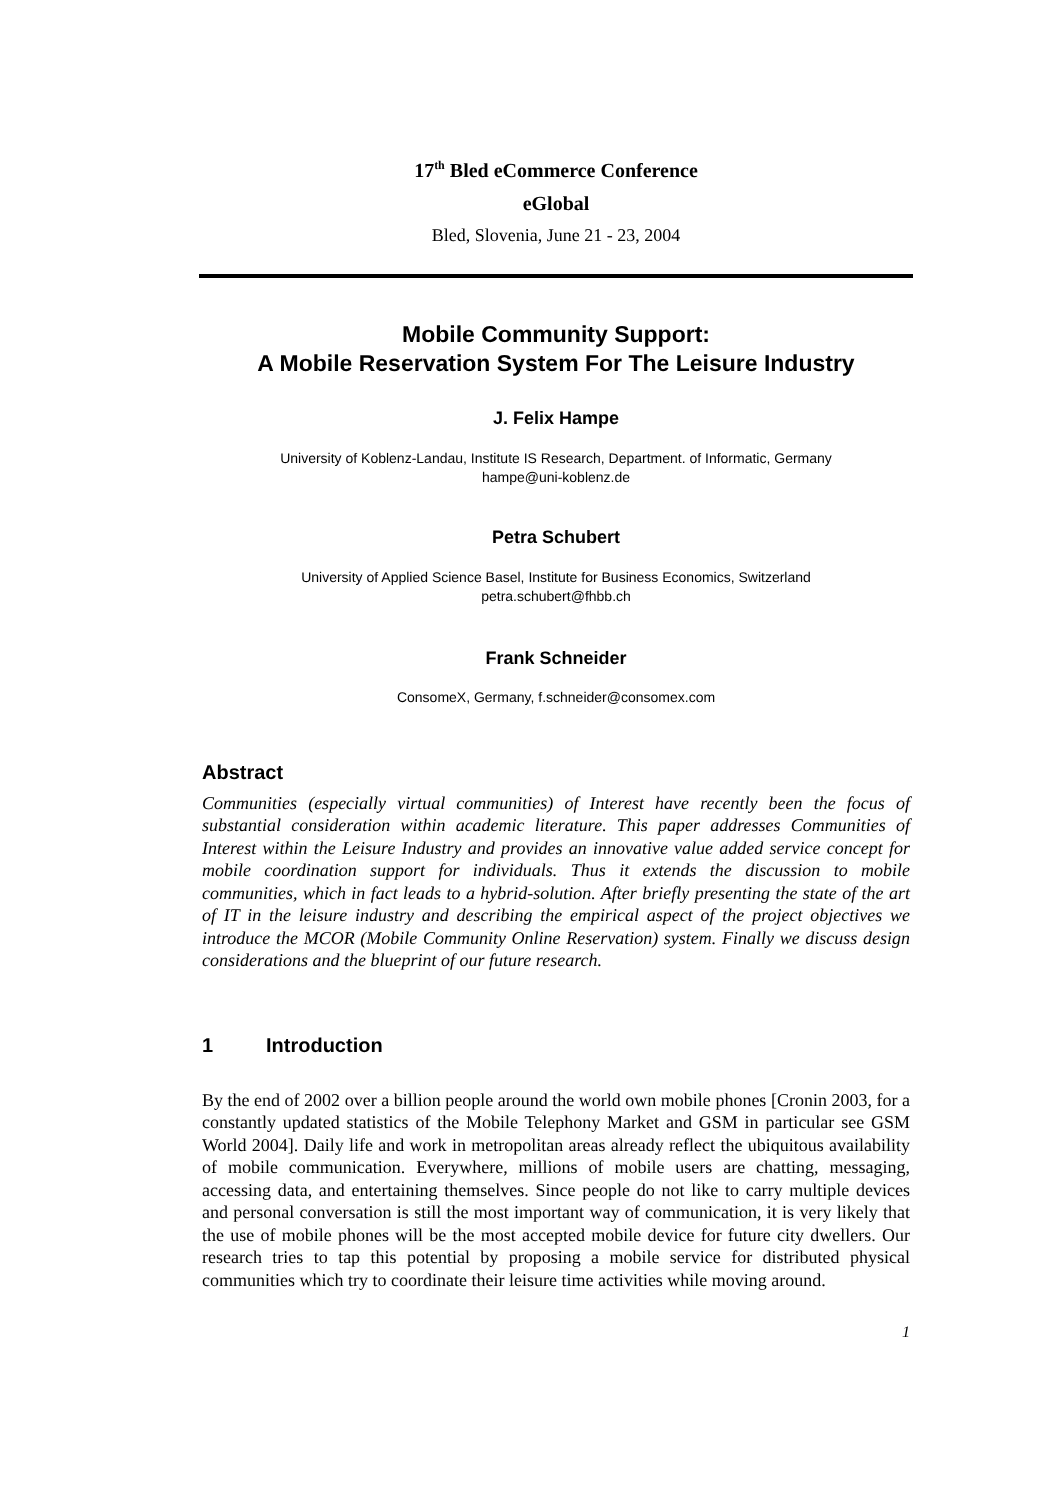17<sup>th</sup> Bled eCommerce Conference
eGlobal
Bled, Slovenia, June 21 - 23, 2004
Mobile Community Support:
A Mobile Reservation System For The Leisure Industry
J. Felix Hampe
University of Koblenz-Landau, Institute IS Research, Department. of Informatic, Germany
hampe@uni-koblenz.de
Petra Schubert
University of Applied Science Basel, Institute for Business Economics, Switzerland
petra.schubert@fhbb.ch
Frank Schneider
ConsomeX, Germany, f.schneider@consomex.com
Abstract
Communities (especially virtual communities) of Interest have recently been the focus of substantial consideration within academic literature. This paper addresses Communities of Interest within the Leisure Industry and provides an innovative value added service concept for mobile coordination support for individuals. Thus it extends the discussion to mobile communities, which in fact leads to a hybrid-solution. After briefly presenting the state of the art of IT in the leisure industry and describing the empirical aspect of the project objectives we introduce the MCOR (Mobile Community Online Reservation) system. Finally we discuss design considerations and the blueprint of our future research.
1 Introduction
By the end of 2002 over a billion people around the world own mobile phones [Cronin 2003, for a constantly updated statistics of the Mobile Telephony Market and GSM in particular see GSM World 2004]. Daily life and work in metropolitan areas already reflect the ubiquitous availability of mobile communication. Everywhere, millions of mobile users are chatting, messaging, accessing data, and entertaining themselves. Since people do not like to carry multiple devices and personal conversation is still the most important way of communication, it is very likely that the use of mobile phones will be the most accepted mobile device for future city dwellers. Our research tries to tap this potential by proposing a mobile service for distributed physical communities which try to coordinate their leisure time activities while moving around.
1